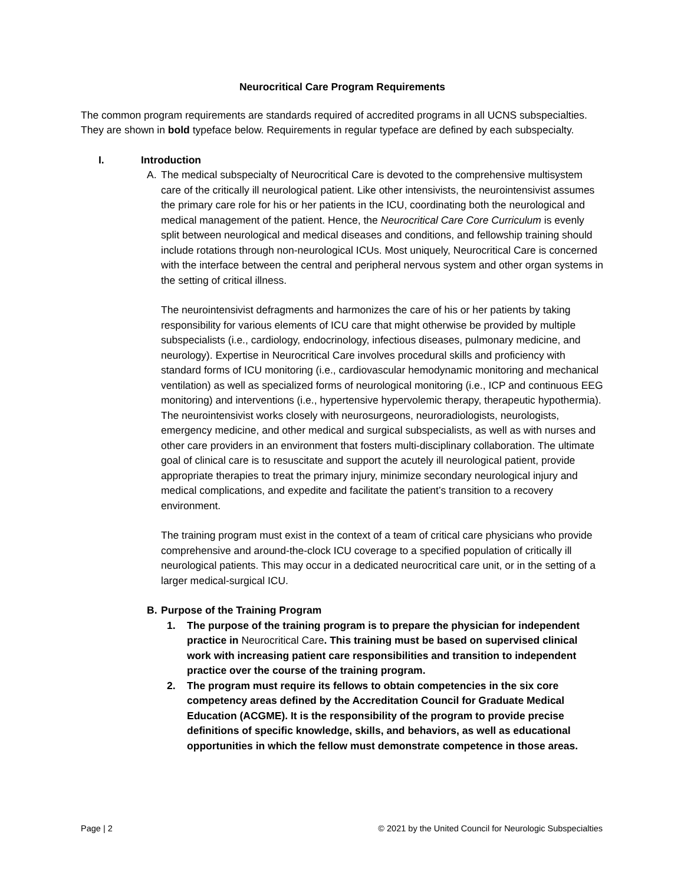Neurocritical Care Program Requirements
The common program requirements are standards required of accredited programs in all UCNS subspecialties. They are shown in bold typeface below. Requirements in regular typeface are defined by each subspecialty.
I. Introduction
A. The medical subspecialty of Neurocritical Care is devoted to the comprehensive multisystem care of the critically ill neurological patient. Like other intensivists, the neurointensivist assumes the primary care role for his or her patients in the ICU, coordinating both the neurological and medical management of the patient. Hence, the Neurocritical Care Core Curriculum is evenly split between neurological and medical diseases and conditions, and fellowship training should include rotations through non-neurological ICUs. Most uniquely, Neurocritical Care is concerned with the interface between the central and peripheral nervous system and other organ systems in the setting of critical illness.
The neurointensivist defragments and harmonizes the care of his or her patients by taking responsibility for various elements of ICU care that might otherwise be provided by multiple subspecialists (i.e., cardiology, endocrinology, infectious diseases, pulmonary medicine, and neurology). Expertise in Neurocritical Care involves procedural skills and proficiency with standard forms of ICU monitoring (i.e., cardiovascular hemodynamic monitoring and mechanical ventilation) as well as specialized forms of neurological monitoring (i.e., ICP and continuous EEG monitoring) and interventions (i.e., hypertensive hypervolemic therapy, therapeutic hypothermia). The neurointensivist works closely with neurosurgeons, neuroradiologists, neurologists, emergency medicine, and other medical and surgical subspecialists, as well as with nurses and other care providers in an environment that fosters multi-disciplinary collaboration. The ultimate goal of clinical care is to resuscitate and support the acutely ill neurological patient, provide appropriate therapies to treat the primary injury, minimize secondary neurological injury and medical complications, and expedite and facilitate the patient’s transition to a recovery environment.
The training program must exist in the context of a team of critical care physicians who provide comprehensive and around-the-clock ICU coverage to a specified population of critically ill neurological patients. This may occur in a dedicated neurocritical care unit, or in the setting of a larger medical-surgical ICU.
B. Purpose of the Training Program
1. The purpose of the training program is to prepare the physician for independent practice in Neurocritical Care. This training must be based on supervised clinical work with increasing patient care responsibilities and transition to independent practice over the course of the training program.
2. The program must require its fellows to obtain competencies in the six core competency areas defined by the Accreditation Council for Graduate Medical Education (ACGME). It is the responsibility of the program to provide precise definitions of specific knowledge, skills, and behaviors, as well as educational opportunities in which the fellow must demonstrate competence in those areas.
Page | 2 © 2021 by the United Council for Neurologic Subspecialties